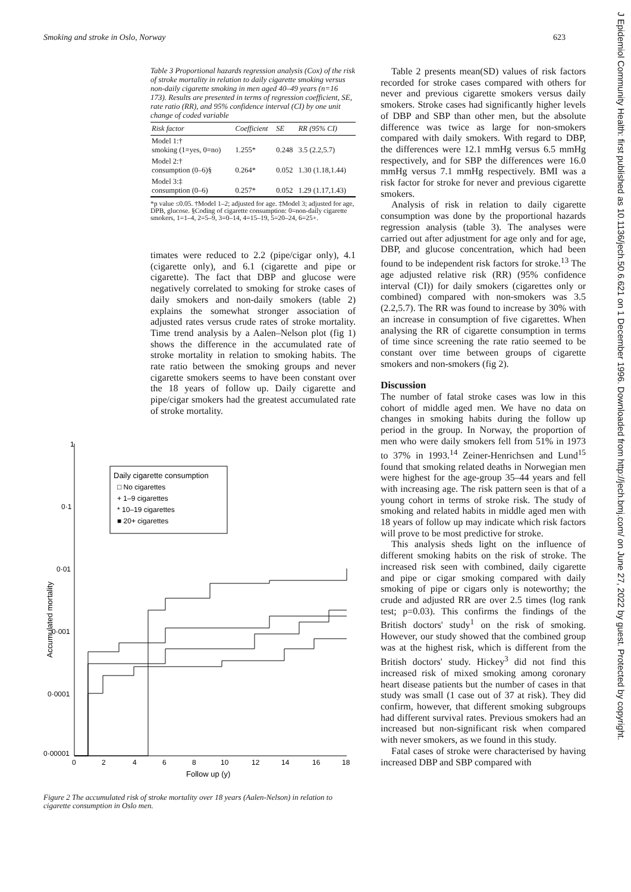Smoking and stroke in Oslo, Norway 623
Table 3 Proportional hazards regression analysis (Cox) of the risk of stroke mortality in relation to daily cigarette smoking versus non-daily cigarette smoking in men aged 40–49 years (n=16 173). Results are presented in terms of regression coefficient, SE, rate ratio (RR), and 95% confidence interval (CI) by one unit change of coded variable
| Risk factor | Coefficient | SE | RR (95% CI) |
| --- | --- | --- | --- |
| Model 1:† smoking (1=yes, 0=no) | 1.255* | 0.248 | 3.5 (2.2,5.7) |
| Model 2:† consumption (0–6)§ | 0.264* | 0.052 | 1.30 (1.18,1.44) |
| Model 3:‡ consumption (0–6) | 0.257* | 0.052 | 1.29 (1.17,1.43) |
*p value ≤0.05. †Model 1–2; adjusted for age. ‡Model 3; adjusted for age, DPB, glucose. §Coding of cigarette consumption: 0=non-daily cigarette smokers, 1=1–4, 2=5–9, 3=0–14, 4=15–19, 5=20–24, 6=25+.
timates were reduced to 2.2 (pipe/cigar only), 4.1 (cigarette only), and 6.1 (cigarette and pipe or cigarette). The fact that DBP and glucose were negatively correlated to smoking for stroke cases of daily smokers and non-daily smokers (table 2) explains the somewhat stronger association of adjusted rates versus crude rates of stroke mortality. Time trend analysis by a Aalen–Nelson plot (fig 1) shows the difference in the accumulated rate of stroke mortality in relation to smoking habits. The rate ratio between the smoking groups and never cigarette smokers seems to have been constant over the 18 years of follow up. Daily cigarette and pipe/cigar smokers had the greatest accumulated rate of stroke mortality.
Accumulated mortality
1
0·1
0·01
0·001
0·0001
0·00001
0
2
4
6
8
10
12
14
16
18
Follow up (y)
Daily cigarette consumption
□ No cigarettes
+ 1–9 cigarettes
* 10–19 cigarettes
■ 20+ cigarettes
Figure 2 The accumulated risk of stroke mortality over 18 years (Aalen-Nelson) in relation to cigarette consumption in Oslo men.
Table 2 presents mean(SD) values of risk factors recorded for stroke cases compared with others for never and previous cigarette smokers versus daily smokers. Stroke cases had significantly higher levels of DBP and SBP than other men, but the absolute difference was twice as large for non-smokers compared with daily smokers. With regard to DBP, the differences were 12.1 mmHg versus 6.5 mmHg respectively, and for SBP the differences were 16.0 mmHg versus 7.1 mmHg respectively. BMI was a risk factor for stroke for never and previous cigarette smokers.
Analysis of risk in relation to daily cigarette consumption was done by the proportional hazards regression analysis (table 3). The analyses were carried out after adjustment for age only and for age, DBP, and glucose concentration, which had been found to be independent risk factors for stroke.<sup>13</sup> The age adjusted relative risk (RR) (95% confidence interval (CI)) for daily smokers (cigarettes only or combined) compared with non-smokers was 3.5 (2.2,5.7). The RR was found to increase by 30% with an increase in consumption of five cigarettes. When analysing the RR of cigarette consumption in terms of time since screening the rate ratio seemed to be constant over time between groups of cigarette smokers and non-smokers (fig 2).
Discussion
The number of fatal stroke cases was low in this cohort of middle aged men. We have no data on changes in smoking habits during the follow up period in the group. In Norway, the proportion of men who were daily smokers fell from 51% in 1973 to 37% in 1993.<sup>14</sup> Zeiner-Henrichsen and Lund<sup>15</sup> found that smoking related deaths in Norwegian men were highest for the age-group 35–44 years and fell with increasing age. The risk pattern seen is that of a young cohort in terms of stroke risk. The study of smoking and related habits in middle aged men with 18 years of follow up may indicate which risk factors will prove to be most predictive for stroke.
This analysis sheds light on the influence of different smoking habits on the risk of stroke. The increased risk seen with combined, daily cigarette and pipe or cigar smoking compared with daily smoking of pipe or cigars only is noteworthy; the crude and adjusted RR are over 2.5 times (log rank test; p=0.03). This confirms the findings of the British doctors' study<sup>1</sup> on the risk of smoking. However, our study showed that the combined group was at the highest risk, which is different from the British doctors' study. Hickey<sup>3</sup> did not find this increased risk of mixed smoking among coronary heart disease patients but the number of cases in that study was small (1 case out of 37 at risk). They did confirm, however, that different smoking subgroups had different survival rates. Previous smokers had an increased but non-significant risk when compared with never smokers, as we found in this study.
Fatal cases of stroke were characterised by having increased DBP and SBP compared with
J Epidemiol Community Health: first published as 10.1136/jech.50.6.621 on 1 December 1996. Downloaded from http://jech.bmj.com/ on June 27, 2022 by guest. Protected by copyright.